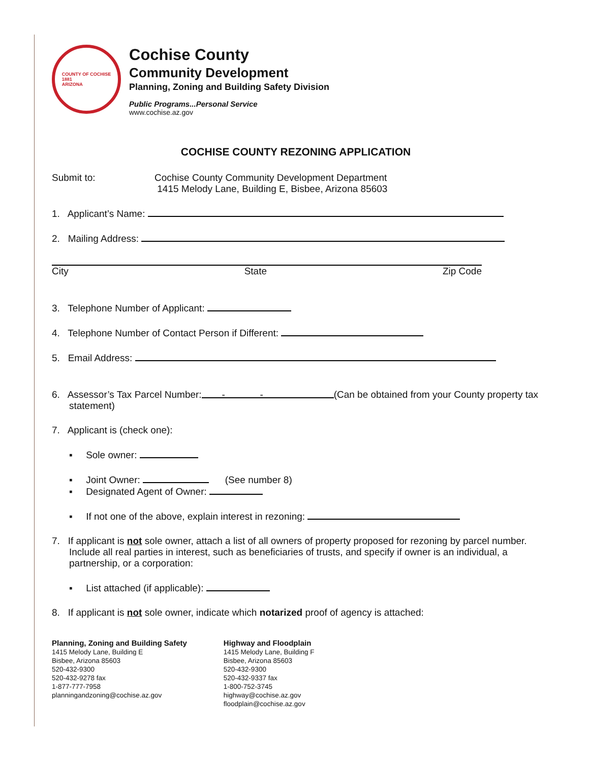COUNTY OF COCHISE
1881
ARIZONA
Cochise County
Community Development
Planning, Zoning and Building Safety Division
Public Programs...Personal Service
www.cochise.az.gov
COCHISE COUNTY REZONING APPLICATION
Submit to: Cochise County Community Development Department
1415 Melody Lane, Building E, Bisbee, Arizona 85603
1. Applicant’s Name:
2. Mailing Address:
City State Zip Code
3. Telephone Number of Applicant:
4. Telephone Number of Contact Person if Different:
5. Email Address:
6. Assessor’s Tax Parcel Number: - - (Can be obtained from your County property tax statement)
7. Applicant is (check one):
▪ Sole owner:
▪ Joint Owner: (See number 8)
▪ Designated Agent of Owner:
▪ If not one of the above, explain interest in rezoning:
7. If applicant is not sole owner, attach a list of all owners of property proposed for rezoning by parcel number. Include all real parties in interest, such as beneficiaries of trusts, and specify if owner is an individual, a partnership, or a corporation:
▪ List attached (if applicable):
8. If applicant is not sole owner, indicate which notarized proof of agency is attached:
Planning, Zoning and Building Safety
1415 Melody Lane, Building E
Bisbee, Arizona 85603
520-432-9300
520-432-9278 fax
1-877-777-7958
planningandzoning@cochise.az.gov
Highway and Floodplain
1415 Melody Lane, Building F
Bisbee, Arizona 85603
520-432-9300
520-432-9337 fax
1-800-752-3745
highway@cochise.az.gov
floodplain@cochise.az.gov